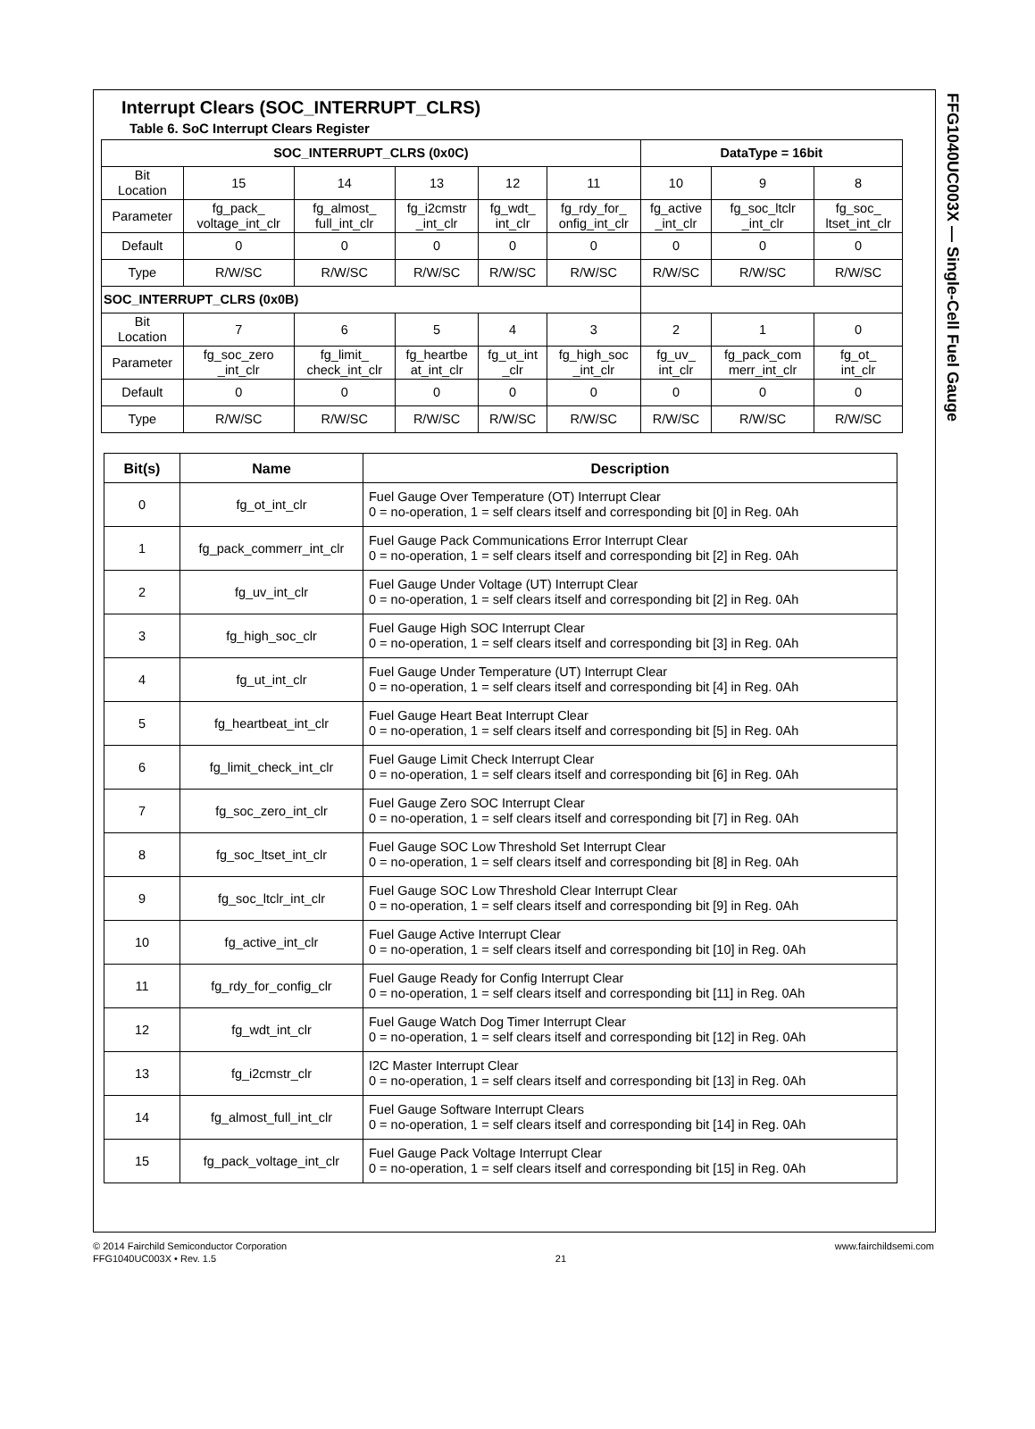Interrupt Clears (SOC_INTERRUPT_CLRS)
Table 6. SoC Interrupt Clears Register
| SOC_INTERRUPT_CLRS (0x0C) | | | | | | DataType = 16bit | | |
| --- | --- | --- | --- | --- | --- | --- | --- | --- |
| Bit Location | 15 | 14 | 13 | 12 | 11 | 10 | 9 | 8 |
| Parameter | fg_pack_ voltage_int_clr | fg_almost_ full_int_clr | fg_i2cmstr _int_clr | fg_wdt_ int_clr | fg_rdy_for_ onfig_int_clr | fg_active _int_clr | fg_soc_ltclr _int_clr | fg_soc_ ltset_int_clr |
| Default | 0 | 0 | 0 | 0 | 0 | 0 | 0 | 0 |
| Type | R/W/SC | R/W/SC | R/W/SC | R/W/SC | R/W/SC | R/W/SC | R/W/SC | R/W/SC |
| SOC_INTERRUPT_CLRS (0x0B) | | | | | | | | |
| Bit Location | 7 | 6 | 5 | 4 | 3 | 2 | 1 | 0 |
| Parameter | fg_soc_zero _int_clr | fg_limit_ check_int_clr | fg_heartbe at_int_clr | fg_ut_int _clr | fg_high_soc _int_clr | fg_uv_ int_clr | fg_pack_com merr_int_clr | fg_ot_ int_clr |
| Default | 0 | 0 | 0 | 0 | 0 | 0 | 0 | 0 |
| Type | R/W/SC | R/W/SC | R/W/SC | R/W/SC | R/W/SC | R/W/SC | R/W/SC | R/W/SC |
| Bit(s) | Name | Description |
| --- | --- | --- |
| 0 | fg_ot_int_clr | Fuel Gauge Over Temperature (OT) Interrupt Clear 0 = no-operation, 1 = self clears itself and corresponding bit [0] in Reg. 0Ah |
| 1 | fg_pack_commerr_int_clr | Fuel Gauge Pack Communications Error Interrupt Clear 0 = no-operation, 1 = self clears itself and corresponding bit [2] in Reg. 0Ah |
| 2 | fg_uv_int_clr | Fuel Gauge Under Voltage (UT) Interrupt Clear 0 = no-operation, 1 = self clears itself and corresponding bit [2] in Reg. 0Ah |
| 3 | fg_high_soc_clr | Fuel Gauge High SOC Interrupt Clear 0 = no-operation, 1 = self clears itself and corresponding bit [3] in Reg. 0Ah |
| 4 | fg_ut_int_clr | Fuel Gauge Under Temperature (UT) Interrupt Clear 0 = no-operation, 1 = self clears itself and corresponding bit [4] in Reg. 0Ah |
| 5 | fg_heartbeat_int_clr | Fuel Gauge Heart Beat Interrupt Clear 0 = no-operation, 1 = self clears itself and corresponding bit [5] in Reg. 0Ah |
| 6 | fg_limit_check_int_clr | Fuel Gauge Limit Check Interrupt Clear 0 = no-operation, 1 = self clears itself and corresponding bit [6] in Reg. 0Ah |
| 7 | fg_soc_zero_int_clr | Fuel Gauge Zero SOC Interrupt Clear 0 = no-operation, 1 = self clears itself and corresponding bit [7] in Reg. 0Ah |
| 8 | fg_soc_ltset_int_clr | Fuel Gauge SOC Low Threshold Set Interrupt Clear 0 = no-operation, 1 = self clears itself and corresponding bit [8] in Reg. 0Ah |
| 9 | fg_soc_ltclr_int_clr | Fuel Gauge SOC Low Threshold Clear Interrupt Clear 0 = no-operation, 1 = self clears itself and corresponding bit [9] in Reg. 0Ah |
| 10 | fg_active_int_clr | Fuel Gauge Active Interrupt Clear 0 = no-operation, 1 = self clears itself and corresponding bit [10] in Reg. 0Ah |
| 11 | fg_rdy_for_config_clr | Fuel Gauge Ready for Config Interrupt Clear 0 = no-operation, 1 = self clears itself and corresponding bit [11] in Reg. 0Ah |
| 12 | fg_wdt_int_clr | Fuel Gauge Watch Dog Timer Interrupt Clear 0 = no-operation, 1 = self clears itself and corresponding bit [12] in Reg. 0Ah |
| 13 | fg_i2cmstr_clr | I2C Master Interrupt Clear 0 = no-operation, 1 = self clears itself and corresponding bit [13] in Reg. 0Ah |
| 14 | fg_almost_full_int_clr | Fuel Gauge Software Interrupt Clears 0 = no-operation, 1 = self clears itself and corresponding bit [14] in Reg. 0Ah |
| 15 | fg_pack_voltage_int_clr | Fuel Gauge Pack Voltage Interrupt Clear 0 = no-operation, 1 = self clears itself and corresponding bit [15] in Reg. 0Ah |
FFG1040UC003X — Single-Cell Fuel Gauge
© 2014 Fairchild Semiconductor Corporation
FFG1040UC003X • Rev. 1.5
21 www.fairchildsemi.com